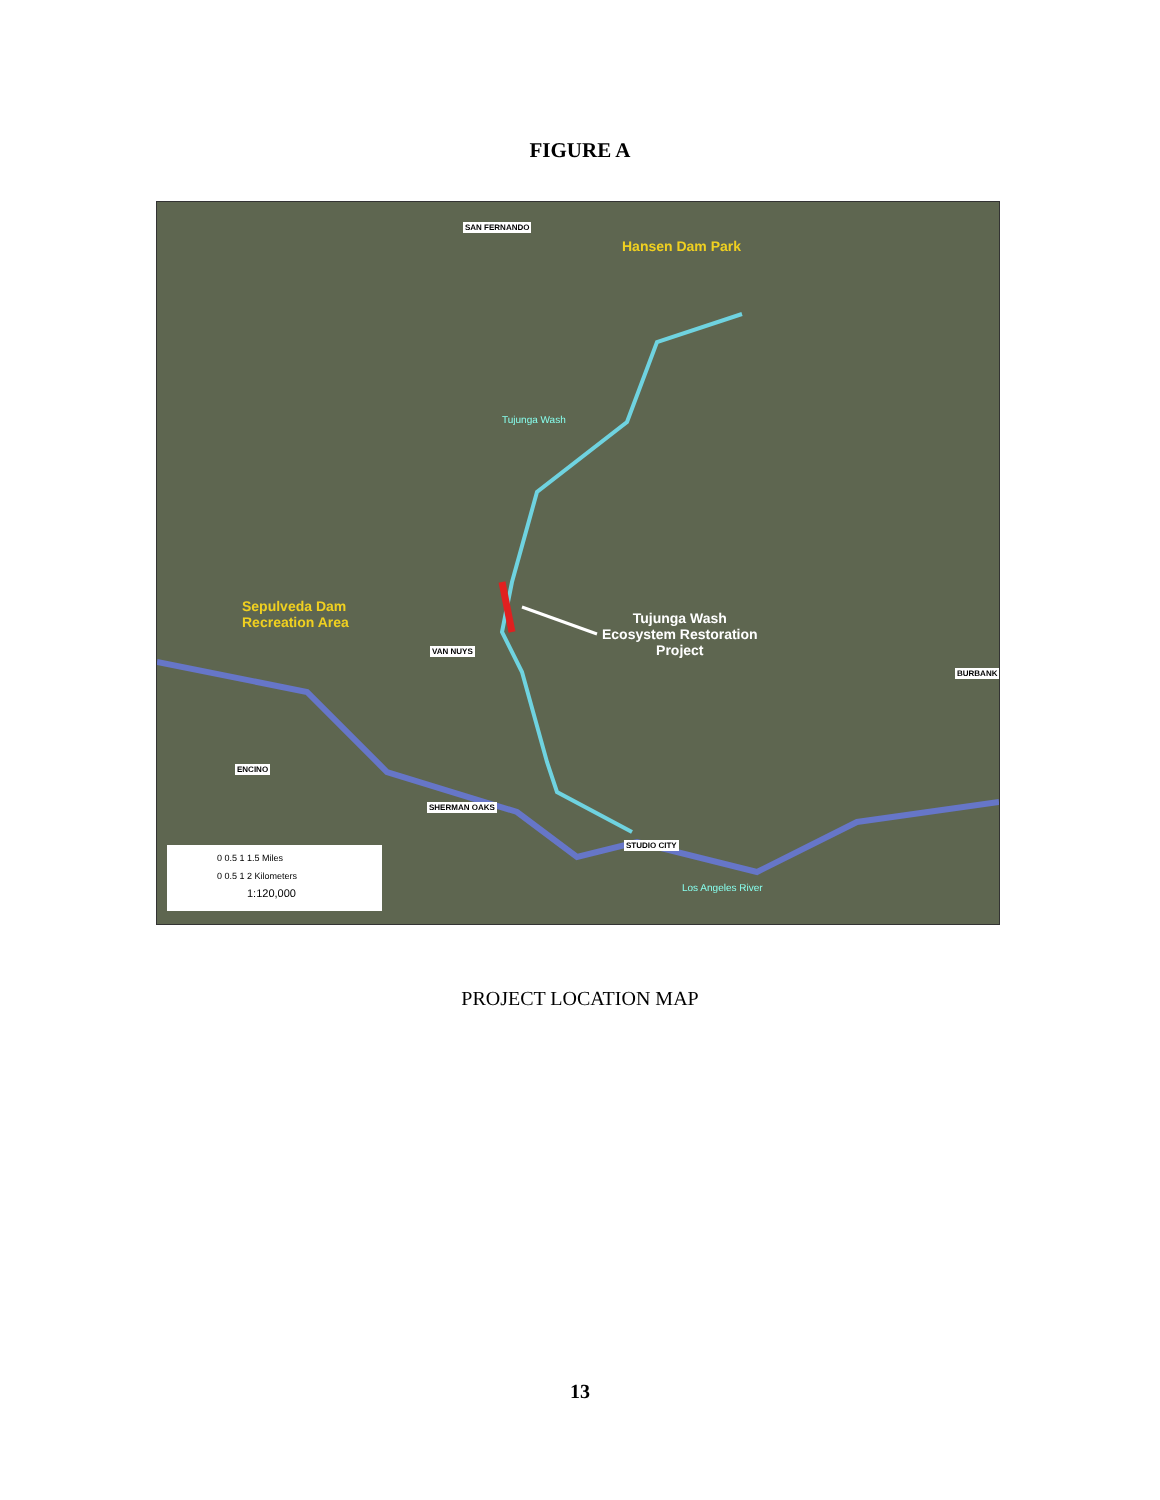FIGURE A
SAN FERNANDO
Hansen Dam Park
Tujunga Wash
Sepulveda Dam
Recreation Area Tujunga Wash
Ecosystem Restoration
Project VAN NUYS
BURBANK
ENCINO
SHERMAN OAKS
STUDIO CITY
Los Angeles River
0 0.5 1 1.5 Miles
0 0.5 1 2 Kilometers
1:120,000
PROJECT LOCATION MAP
13